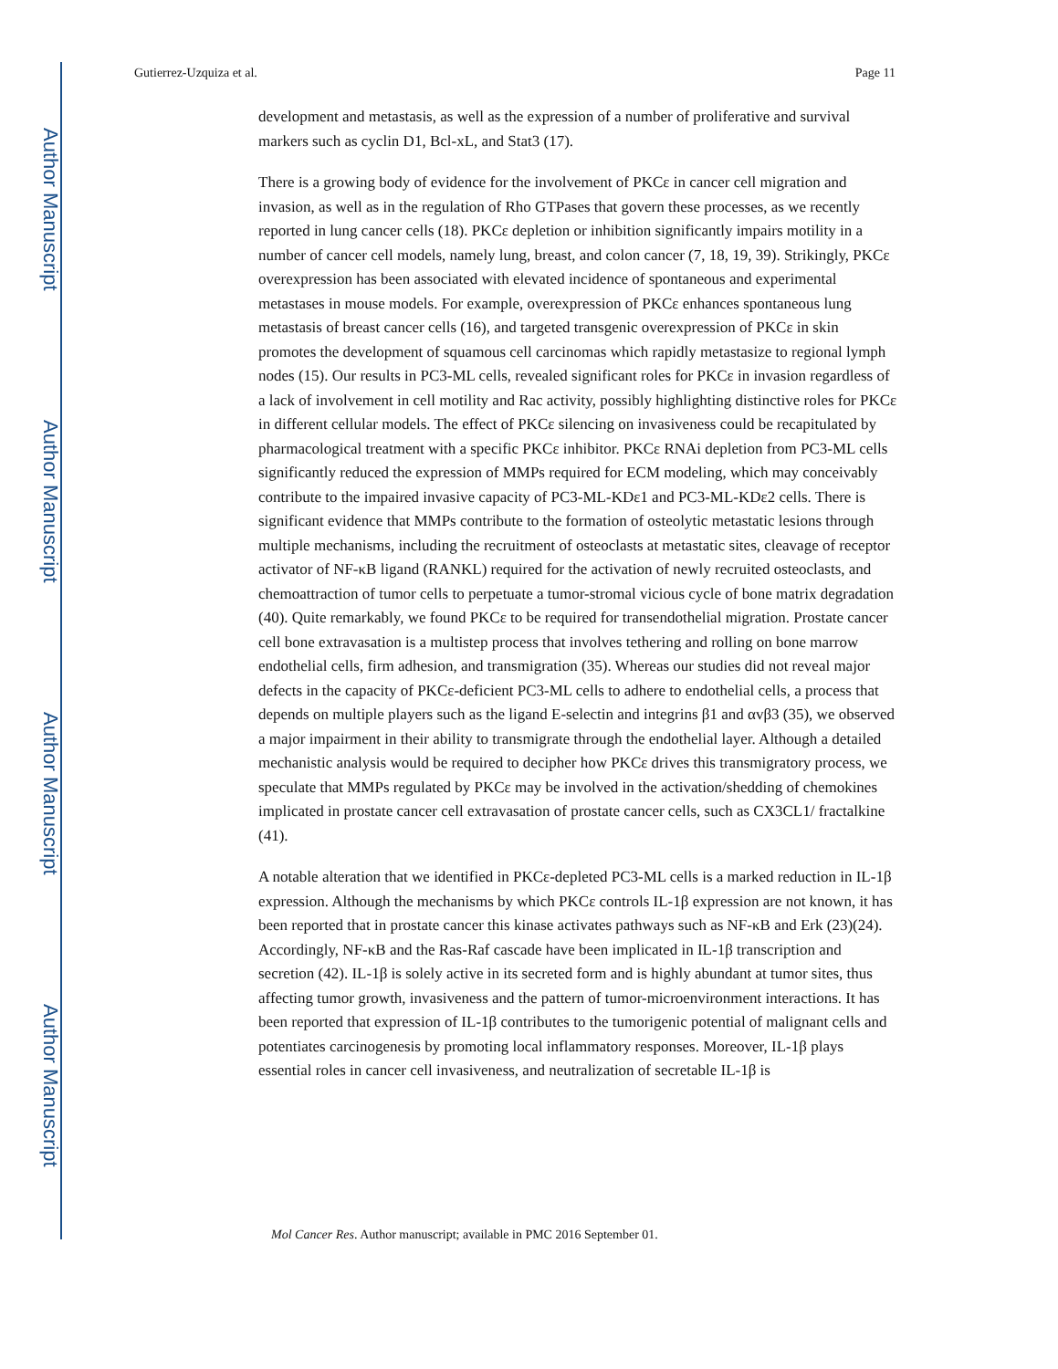Author Manuscript
Author Manuscript
Author Manuscript
Author Manuscript
Gutierrez-Uzquiza et al. Page 11
development and metastasis, as well as the expression of a number of proliferative and survival markers such as cyclin D1, Bcl-xL, and Stat3 (17).
There is a growing body of evidence for the involvement of PKCε in cancer cell migration and invasion, as well as in the regulation of Rho GTPases that govern these processes, as we recently reported in lung cancer cells (18). PKCε depletion or inhibition significantly impairs motility in a number of cancer cell models, namely lung, breast, and colon cancer (7, 18, 19, 39). Strikingly, PKCε overexpression has been associated with elevated incidence of spontaneous and experimental metastases in mouse models. For example, overexpression of PKCε enhances spontaneous lung metastasis of breast cancer cells (16), and targeted transgenic overexpression of PKCε in skin promotes the development of squamous cell carcinomas which rapidly metastasize to regional lymph nodes (15). Our results in PC3-ML cells, revealed significant roles for PKCε in invasion regardless of a lack of involvement in cell motility and Rac activity, possibly highlighting distinctive roles for PKCε in different cellular models. The effect of PKCε silencing on invasiveness could be recapitulated by pharmacological treatment with a specific PKCε inhibitor. PKCε RNAi depletion from PC3-ML cells significantly reduced the expression of MMPs required for ECM modeling, which may conceivably contribute to the impaired invasive capacity of PC3-ML-KDε1 and PC3-ML-KDε2 cells. There is significant evidence that MMPs contribute to the formation of osteolytic metastatic lesions through multiple mechanisms, including the recruitment of osteoclasts at metastatic sites, cleavage of receptor activator of NF-κB ligand (RANKL) required for the activation of newly recruited osteoclasts, and chemoattraction of tumor cells to perpetuate a tumor-stromal vicious cycle of bone matrix degradation (40). Quite remarkably, we found PKCε to be required for transendothelial migration. Prostate cancer cell bone extravasation is a multistep process that involves tethering and rolling on bone marrow endothelial cells, firm adhesion, and transmigration (35). Whereas our studies did not reveal major defects in the capacity of PKCε-deficient PC3-ML cells to adhere to endothelial cells, a process that depends on multiple players such as the ligand E-selectin and integrins β1 and αvβ3 (35), we observed a major impairment in their ability to transmigrate through the endothelial layer. Although a detailed mechanistic analysis would be required to decipher how PKCε drives this transmigratory process, we speculate that MMPs regulated by PKCε may be involved in the activation/shedding of chemokines implicated in prostate cancer cell extravasation of prostate cancer cells, such as CX3CL1/ fractalkine (41).
A notable alteration that we identified in PKCε-depleted PC3-ML cells is a marked reduction in IL-1β expression. Although the mechanisms by which PKCε controls IL-1β expression are not known, it has been reported that in prostate cancer this kinase activates pathways such as NF-κB and Erk (23)(24). Accordingly, NF-κB and the Ras-Raf cascade have been implicated in IL-1β transcription and secretion (42). IL-1β is solely active in its secreted form and is highly abundant at tumor sites, thus affecting tumor growth, invasiveness and the pattern of tumor-microenvironment interactions. It has been reported that expression of IL-1β contributes to the tumorigenic potential of malignant cells and potentiates carcinogenesis by promoting local inflammatory responses. Moreover, IL-1β plays essential roles in cancer cell invasiveness, and neutralization of secretable IL-1β is
Mol Cancer Res. Author manuscript; available in PMC 2016 September 01.